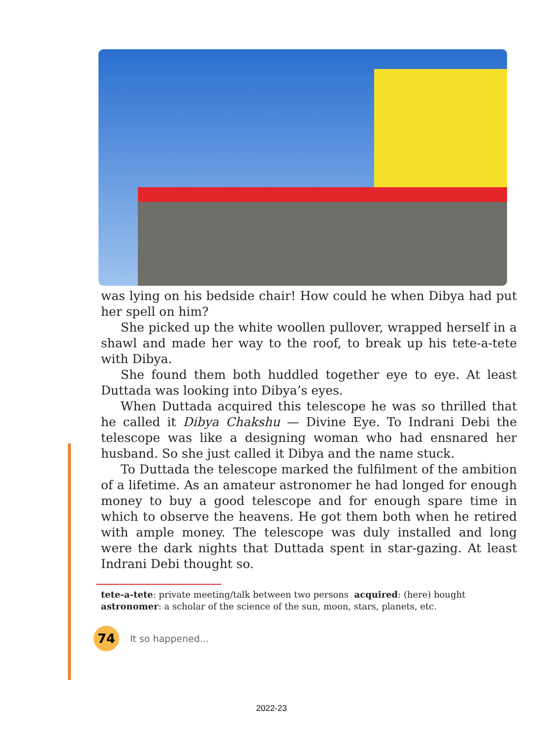was lying on his bedside chair! How could he when Dibya had put her spell on him?
She picked up the white woollen pullover, wrapped herself in a shawl and made her way to the roof, to break up his tete-a-tete with Dibya.
She found them both huddled together eye to eye. At least Duttada was looking into Dibya’s eyes.
When Duttada acquired this telescope he was so thrilled that he called it Dibya Chakshu — Divine Eye. To Indrani Debi the telescope was like a designing woman who had ensnared her husband. So she just called it Dibya and the name stuck.
To Duttada the telescope marked the fulfilment of the ambition of a lifetime. As an amateur astronomer he had longed for enough money to buy a good telescope and for enough spare time in which to observe the heavens. He got them both when he retired with ample money. The telescope was duly installed and long were the dark nights that Duttada spent in star-gazing. At least Indrani Debi thought so.
tete-a-tete: private meeting/talk between two persons acquired: (here) bought
astronomer: a scholar of the science of the sun, moon, stars, planets, etc.
74
It so happened...
2022-23